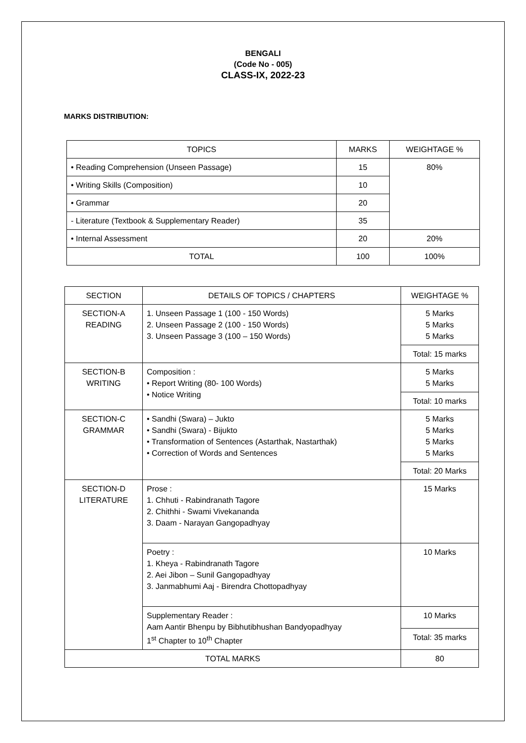BENGALI
(Code No - 005)
CLASS-IX, 2022-23
MARKS DISTRIBUTION:
| TOPICS | MARKS | WEIGHTAGE % |
| --- | --- | --- |
| • Reading Comprehension (Unseen Passage) | 15 | 80% |
| • Writing Skills (Composition) | 10 | |
| • Grammar | 20 | |
| - Literature (Textbook & Supplementary Reader) | 35 | |
| • Internal Assessment | 20 | 20% |
| TOTAL | 100 | 100% |
| SECTION | DETAILS OF TOPICS / CHAPTERS | WEIGHTAGE % |
| --- | --- | --- |
| SECTION-A READING | 1. Unseen Passage 1 (100 - 150 Words) 2. Unseen Passage 2 (100 - 150 Words) 3. Unseen Passage 3 (100 – 150 Words) | 5 Marks 5 Marks 5 Marks |
| | | Total: 15 marks |
| SECTION-B WRITING | Composition : • Report Writing (80- 100 Words) • Notice Writing | 5 Marks 5 Marks |
| | | Total: 10 marks |
| SECTION-C GRAMMAR | • Sandhi (Swara) – Jukto • Sandhi (Swara) - Bijukto • Transformation of Sentences (Astarthak, Nastarthak) • Correction of Words and Sentences | 5 Marks 5 Marks 5 Marks 5 Marks |
| | | Total: 20 Marks |
| SECTION-D LITERATURE | Prose : 1. Chhuti - Rabindranath Tagore 2. Chithhi - Swami Vivekananda 3. Daam - Narayan Gangopadhyay | 15 Marks |
| | Poetry : 1. Kheya - Rabindranath Tagore 2. Aei Jibon – Sunil Gangopadhyay 3. Janmabhumi Aaj - Birendra Chottopadhyay | 10 Marks |
| | Supplementary Reader : Aam Aantir Bhenpu by Bibhutibhushan Bandyopadhyay 1<sup>st</sup> Chapter to 10<sup>th</sup> Chapter | 10 Marks |
| | | Total: 35 marks |
| TOTAL MARKS | | 80 |